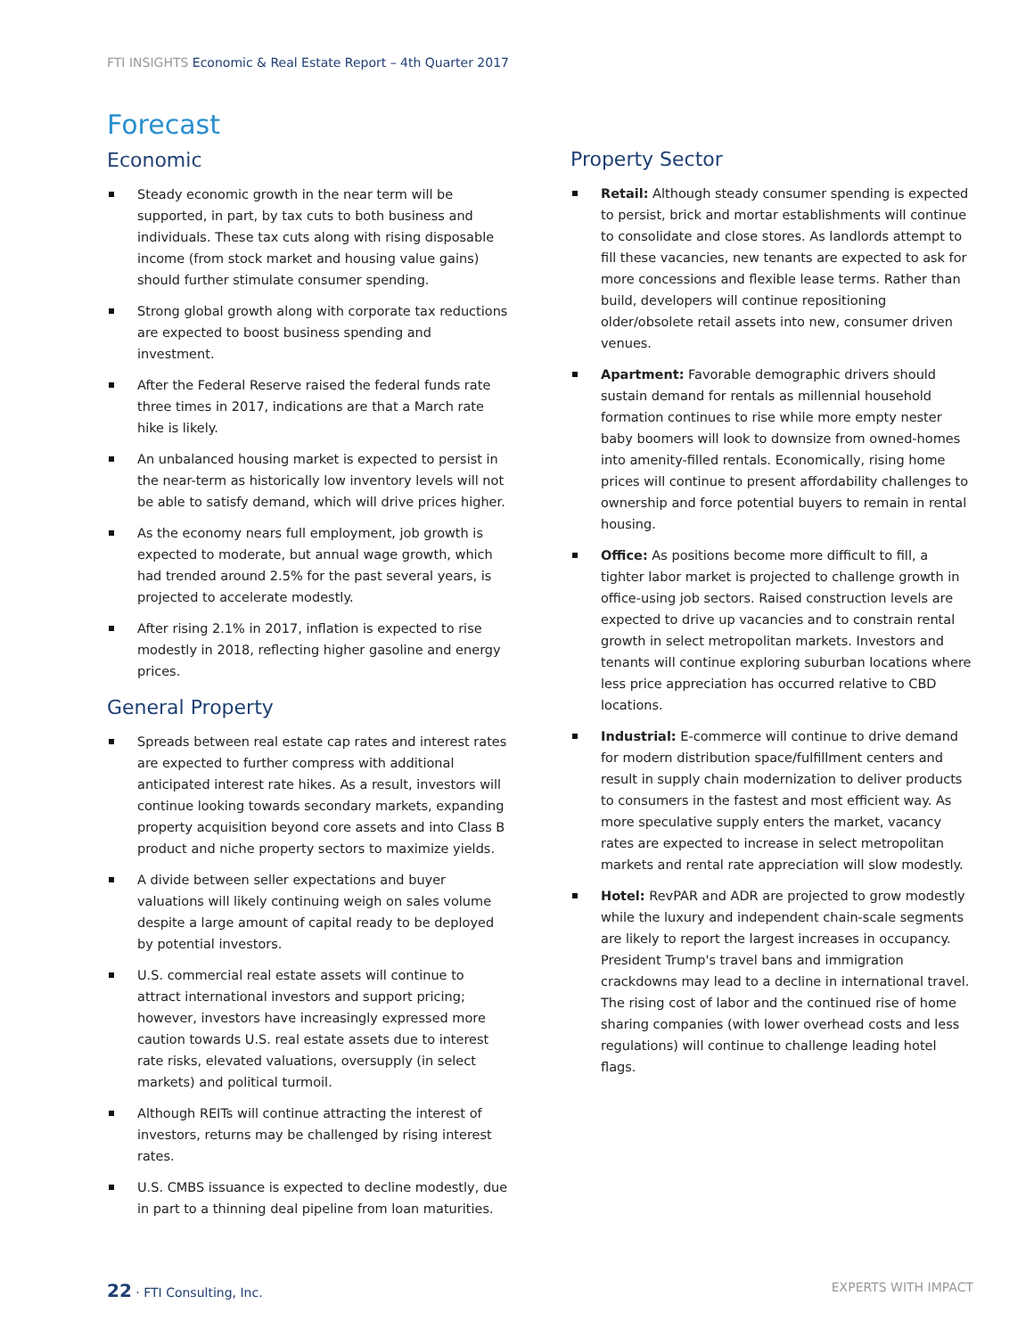FTI INSIGHTS Economic & Real Estate Report – 4th Quarter 2017
Forecast
Economic
Steady economic growth in the near term will be supported, in part, by tax cuts to both business and individuals. These tax cuts along with rising disposable income (from stock market and housing value gains) should further stimulate consumer spending.
Strong global growth along with corporate tax reductions are expected to boost business spending and investment.
After the Federal Reserve raised the federal funds rate three times in 2017, indications are that a March rate hike is likely.
An unbalanced housing market is expected to persist in the near-term as historically low inventory levels will not be able to satisfy demand, which will drive prices higher.
As the economy nears full employment, job growth is expected to moderate, but annual wage growth, which had trended around 2.5% for the past several years, is projected to accelerate modestly.
After rising 2.1% in 2017, inflation is expected to rise modestly in 2018, reflecting higher gasoline and energy prices.
General Property
Spreads between real estate cap rates and interest rates are expected to further compress with additional anticipated interest rate hikes. As a result, investors will continue looking towards secondary markets, expanding property acquisition beyond core assets and into Class B product and niche property sectors to maximize yields.
A divide between seller expectations and buyer valuations will likely continuing weigh on sales volume despite a large amount of capital ready to be deployed by potential investors.
U.S. commercial real estate assets will continue to attract international investors and support pricing; however, investors have increasingly expressed more caution towards U.S. real estate assets due to interest rate risks, elevated valuations, oversupply (in select markets) and political turmoil.
Although REITs will continue attracting the interest of investors, returns may be challenged by rising interest rates.
U.S. CMBS issuance is expected to decline modestly, due in part to a thinning deal pipeline from loan maturities.
Property Sector
Retail: Although steady consumer spending is expected to persist, brick and mortar establishments will continue to consolidate and close stores. As landlords attempt to fill these vacancies, new tenants are expected to ask for more concessions and flexible lease terms. Rather than build, developers will continue repositioning older/obsolete retail assets into new, consumer driven venues.
Apartment: Favorable demographic drivers should sustain demand for rentals as millennial household formation continues to rise while more empty nester baby boomers will look to downsize from owned-homes into amenity-filled rentals. Economically, rising home prices will continue to present affordability challenges to ownership and force potential buyers to remain in rental housing.
Office: As positions become more difficult to fill, a tighter labor market is projected to challenge growth in office-using job sectors. Raised construction levels are expected to drive up vacancies and to constrain rental growth in select metropolitan markets. Investors and tenants will continue exploring suburban locations where less price appreciation has occurred relative to CBD locations.
Industrial: E-commerce will continue to drive demand for modern distribution space/fulfillment centers and result in supply chain modernization to deliver products to consumers in the fastest and most efficient way. As more speculative supply enters the market, vacancy rates are expected to increase in select metropolitan markets and rental rate appreciation will slow modestly.
Hotel: RevPAR and ADR are projected to grow modestly while the luxury and independent chain-scale segments are likely to report the largest increases in occupancy. President Trump's travel bans and immigration crackdowns may lead to a decline in international travel. The rising cost of labor and the continued rise of home sharing companies (with lower overhead costs and less regulations) will continue to challenge leading hotel flags.
22 · FTI Consulting, Inc. EXPERTS WITH IMPACT